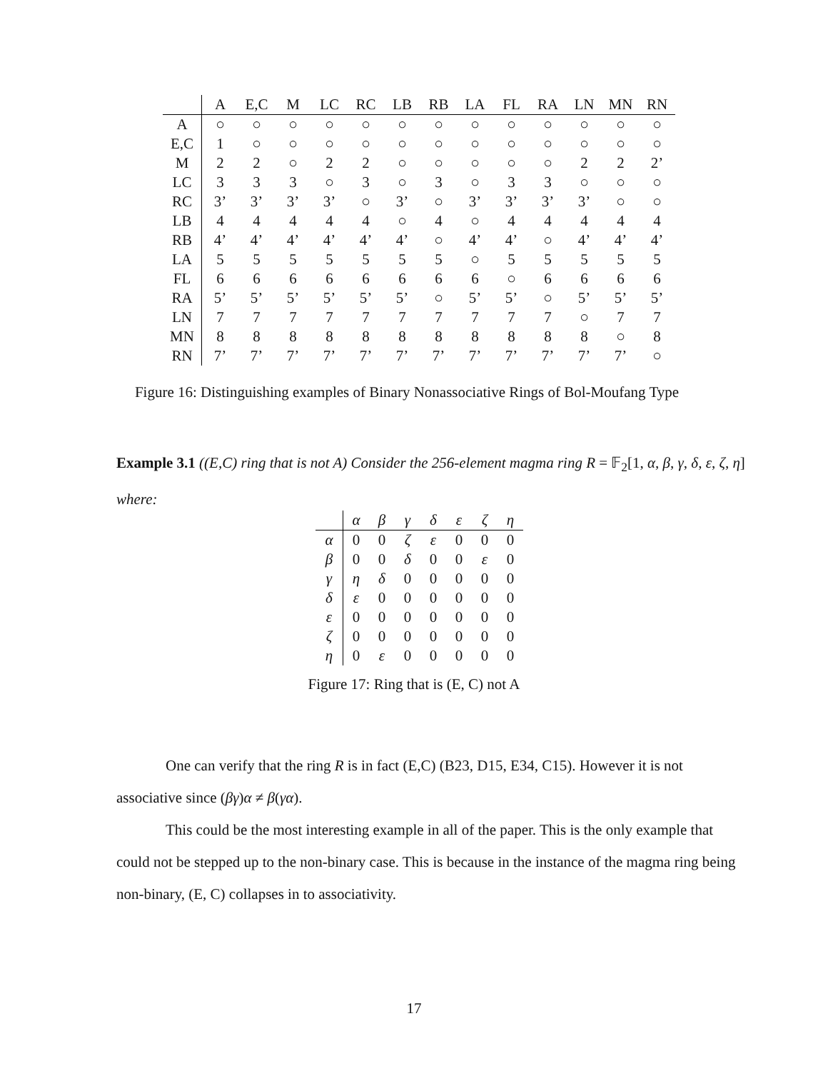| | A | E,C | M | LC | RC | LB | RB | LA | FL | RA | LN | MN | RN |
| --- | --- | --- | --- | --- | --- | --- | --- | --- | --- | --- | --- | --- | --- |
| A | ○ | ○ | ○ | ○ | ○ | ○ | ○ | ○ | ○ | ○ | ○ | ○ | ○ |
| E,C | 1 | ○ | ○ | ○ | ○ | ○ | ○ | ○ | ○ | ○ | ○ | ○ | ○ |
| M | 2 | 2 | ○ | 2 | 2 | ○ | ○ | ○ | ○ | ○ | 2 | 2 | 2’ |
| LC | 3 | 3 | 3 | ○ | 3 | ○ | 3 | ○ | 3 | 3 | ○ | ○ | ○ |
| RC | 3’ | 3’ | 3’ | 3’ | ○ | 3’ | ○ | 3’ | 3’ | 3’ | 3’ | ○ | ○ |
| LB | 4 | 4 | 4 | 4 | 4 | ○ | 4 | ○ | 4 | 4 | 4 | 4 | 4 |
| RB | 4’ | 4’ | 4’ | 4’ | 4’ | 4’ | ○ | 4’ | 4’ | ○ | 4’ | 4’ | 4’ |
| LA | 5 | 5 | 5 | 5 | 5 | 5 | 5 | ○ | 5 | 5 | 5 | 5 | 5 |
| FL | 6 | 6 | 6 | 6 | 6 | 6 | 6 | 6 | ○ | 6 | 6 | 6 | 6 |
| RA | 5’ | 5’ | 5’ | 5’ | 5’ | 5’ | ○ | 5’ | 5’ | ○ | 5’ | 5’ | 5’ |
| LN | 7 | 7 | 7 | 7 | 7 | 7 | 7 | 7 | 7 | 7 | ○ | 7 | 7 |
| MN | 8 | 8 | 8 | 8 | 8 | 8 | 8 | 8 | 8 | 8 | 8 | ○ | 8 |
| RN | 7’ | 7’ | 7’ | 7’ | 7’ | 7’ | 7’ | 7’ | 7’ | 7’ | 7’ | 7’ | ○ |
Figure 16: Distinguishing examples of Binary Nonassociative Rings of Bol-Moufang Type
Example 3.1 ((E,C) ring that is not A) Consider the 256-element magma ring R = 𝔽<sub>2</sub>[1, α, β, γ, δ, ε, ζ, η]
where:
| | α | β | γ | δ | ε | ζ | η |
| --- | --- | --- | --- | --- | --- | --- | --- |
| α | 0 | 0 | ζ | ε | 0 | 0 | 0 |
| β | 0 | 0 | δ | 0 | 0 | ε | 0 |
| γ | η | δ | 0 | 0 | 0 | 0 | 0 |
| δ | ε | 0 | 0 | 0 | 0 | 0 | 0 |
| ε | 0 | 0 | 0 | 0 | 0 | 0 | 0 |
| ζ | 0 | 0 | 0 | 0 | 0 | 0 | 0 |
| η | 0 | ε | 0 | 0 | 0 | 0 | 0 |
Figure 17: Ring that is (E, C) not A
One can verify that the ring R is in fact (E,C) (B23, D15, E34, C15). However it is not associative since (βγ)α ≠ β(γα).
This could be the most interesting example in all of the paper. This is the only example that could not be stepped up to the non-binary case. This is because in the instance of the magma ring being non-binary, (E, C) collapses in to associativity.
17